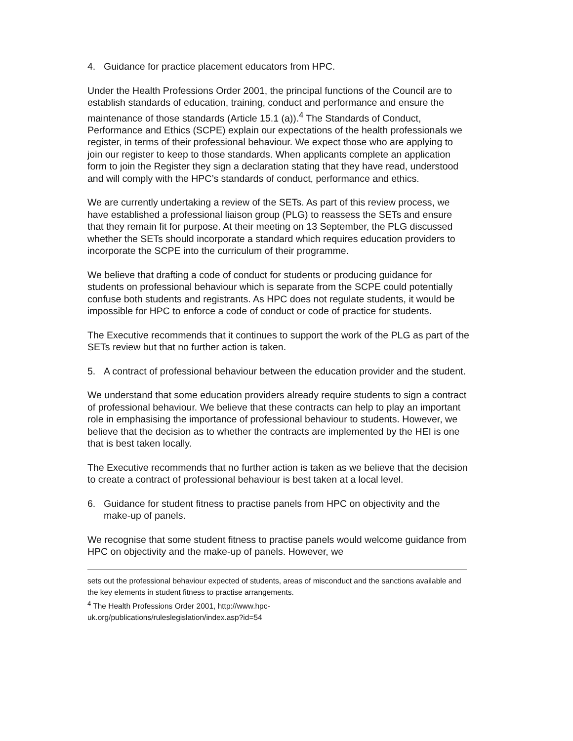4. Guidance for practice placement educators from HPC.
Under the Health Professions Order 2001, the principal functions of the Council are to establish standards of education, training, conduct and performance and ensure the maintenance of those standards (Article 15.1 (a)).<sup>4</sup> The Standards of Conduct, Performance and Ethics (SCPE) explain our expectations of the health professionals we register, in terms of their professional behaviour. We expect those who are applying to join our register to keep to those standards. When applicants complete an application form to join the Register they sign a declaration stating that they have read, understood and will comply with the HPC’s standards of conduct, performance and ethics.
We are currently undertaking a review of the SETs. As part of this review process, we have established a professional liaison group (PLG) to reassess the SETs and ensure that they remain fit for purpose. At their meeting on 13 September, the PLG discussed whether the SETs should incorporate a standard which requires education providers to incorporate the SCPE into the curriculum of their programme.
We believe that drafting a code of conduct for students or producing guidance for students on professional behaviour which is separate from the SCPE could potentially confuse both students and registrants. As HPC does not regulate students, it would be impossible for HPC to enforce a code of conduct or code of practice for students.
The Executive recommends that it continues to support the work of the PLG as part of the SETs review but that no further action is taken.
5. A contract of professional behaviour between the education provider and the student.
We understand that some education providers already require students to sign a contract of professional behaviour. We believe that these contracts can help to play an important role in emphasising the importance of professional behaviour to students. However, we believe that the decision as to whether the contracts are implemented by the HEI is one that is best taken locally.
The Executive recommends that no further action is taken as we believe that the decision to create a contract of professional behaviour is best taken at a local level.
6. Guidance for student fitness to practise panels from HPC on objectivity and the make-up of panels.
We recognise that some student fitness to practise panels would welcome guidance from HPC on objectivity and the make-up of panels. However, we
sets out the professional behaviour expected of students, areas of misconduct and the sanctions available and the key elements in student fitness to practise arrangements.
<sup>4</sup> The Health Professions Order 2001, http://www.hpc-
uk.org/publications/ruleslegislation/index.asp?id=54